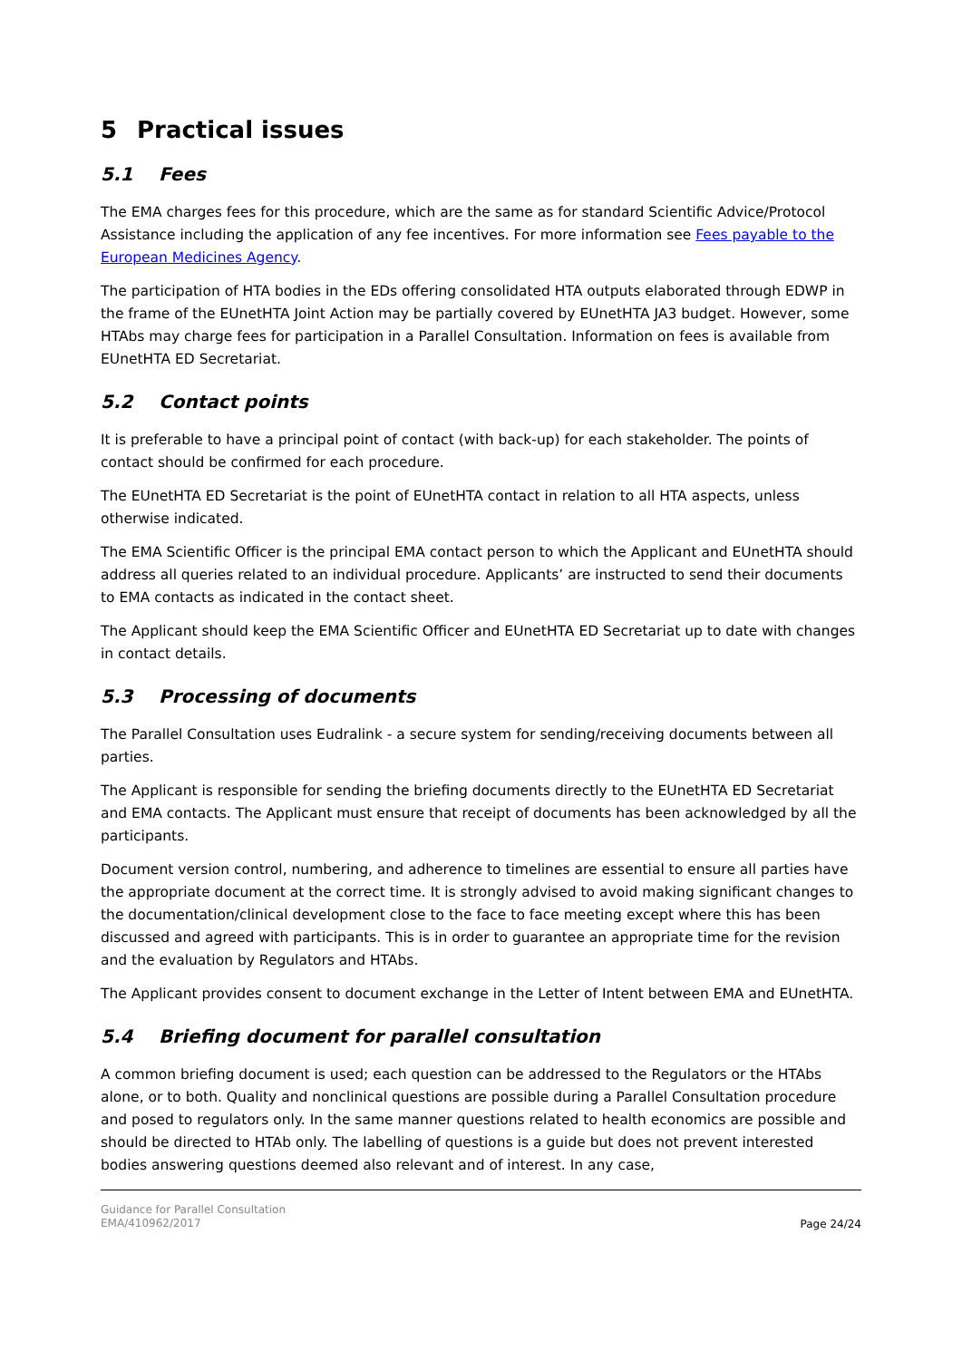5 Practical issues
5.1 Fees
The EMA charges fees for this procedure, which are the same as for standard Scientific Advice/Protocol Assistance including the application of any fee incentives. For more information see Fees payable to the European Medicines Agency.
The participation of HTA bodies in the EDs offering consolidated HTA outputs elaborated through EDWP in the frame of the EUnetHTA Joint Action may be partially covered by EUnetHTA JA3 budget. However, some HTAbs may charge fees for participation in a Parallel Consultation. Information on fees is available from EUnetHTA ED Secretariat.
5.2 Contact points
It is preferable to have a principal point of contact (with back-up) for each stakeholder. The points of contact should be confirmed for each procedure.
The EUnetHTA ED Secretariat is the point of EUnetHTA contact in relation to all HTA aspects, unless otherwise indicated.
The EMA Scientific Officer is the principal EMA contact person to which the Applicant and EUnetHTA should address all queries related to an individual procedure. Applicants’ are instructed to send their documents to EMA contacts as indicated in the contact sheet.
The Applicant should keep the EMA Scientific Officer and EUnetHTA ED Secretariat up to date with changes in contact details.
5.3 Processing of documents
The Parallel Consultation uses Eudralink - a secure system for sending/receiving documents between all parties.
The Applicant is responsible for sending the briefing documents directly to the EUnetHTA ED Secretariat and EMA contacts. The Applicant must ensure that receipt of documents has been acknowledged by all the participants.
Document version control, numbering, and adherence to timelines are essential to ensure all parties have the appropriate document at the correct time. It is strongly advised to avoid making significant changes to the documentation/clinical development close to the face to face meeting except where this has been discussed and agreed with participants. This is in order to guarantee an appropriate time for the revision and the evaluation by Regulators and HTAbs.
The Applicant provides consent to document exchange in the Letter of Intent between EMA and EUnetHTA.
5.4 Briefing document for parallel consultation
A common briefing document is used; each question can be addressed to the Regulators or the HTAbs alone, or to both. Quality and nonclinical questions are possible during a Parallel Consultation procedure and posed to regulators only. In the same manner questions related to health economics are possible and should be directed to HTAb only. The labelling of questions is a guide but does not prevent interested bodies answering questions deemed also relevant and of interest. In any case,
Guidance for Parallel Consultation
EMA/410962/2017
Page 24/24